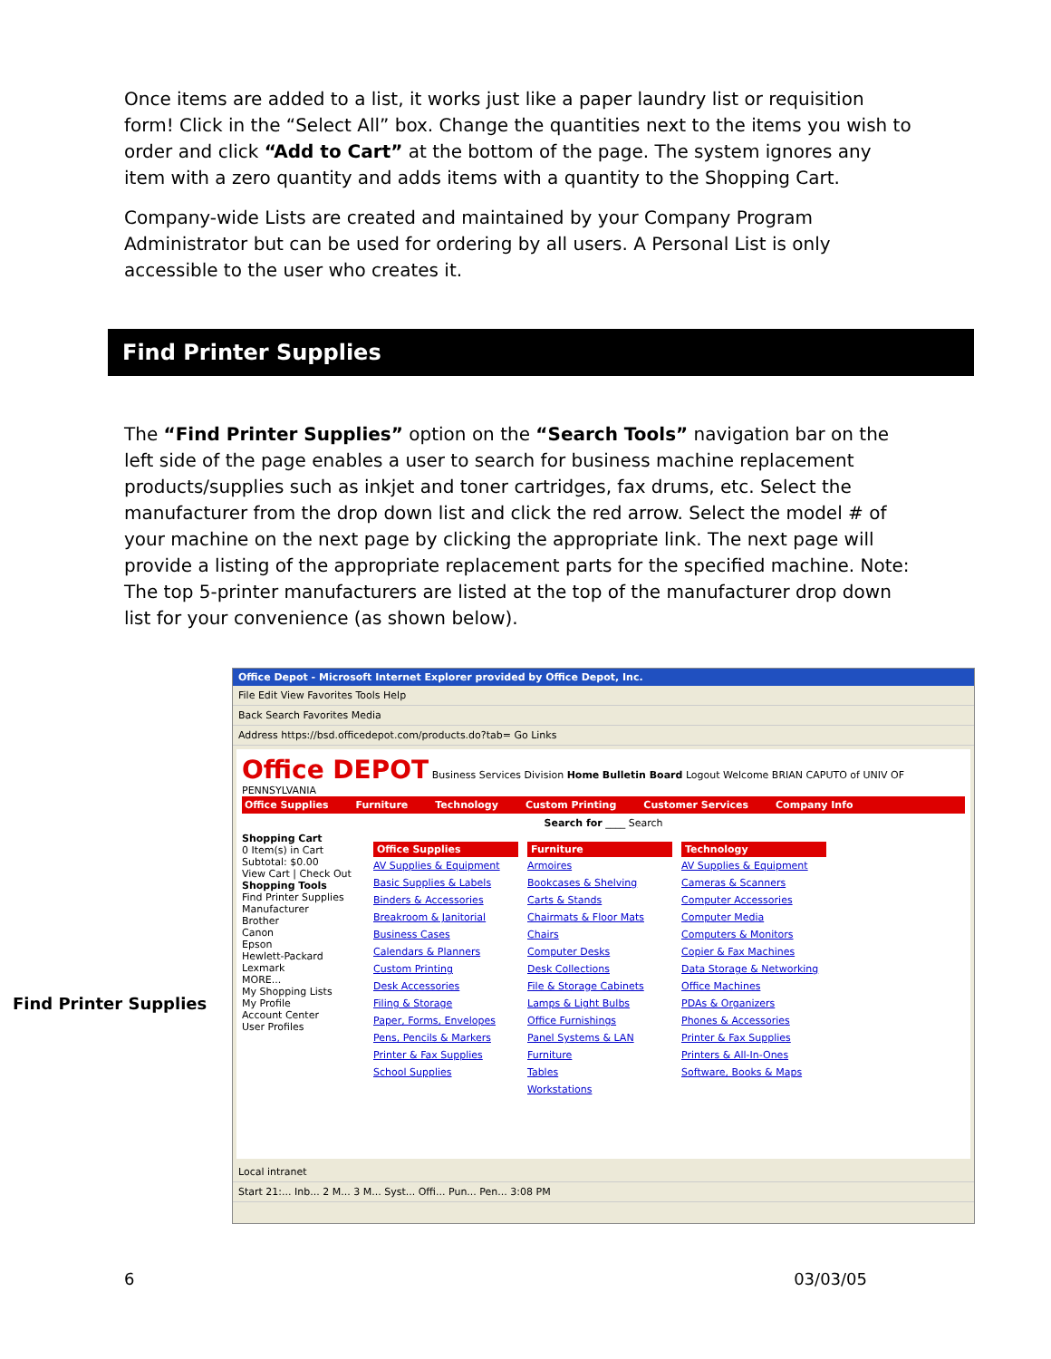Once items are added to a list, it works just like a paper laundry list or requisition form! Click in the “Select All” box. Change the quantities next to the items you wish to order and click “Add to Cart” at the bottom of the page. The system ignores any item with a zero quantity and adds items with a quantity to the Shopping Cart.
Company-wide Lists are created and maintained by your Company Program Administrator but can be used for ordering by all users. A Personal List is only accessible to the user who creates it.
Find Printer Supplies
The “Find Printer Supplies” option on the “Search Tools” navigation bar on the left side of the page enables a user to search for business machine replacement products/supplies such as inkjet and toner cartridges, fax drums, etc. Select the manufacturer from the drop down list and click the red arrow. Select the model # of your machine on the next page by clicking the appropriate link. The next page will provide a listing of the appropriate replacement parts for the specified machine. Note: The top 5-printer manufacturers are listed at the top of the manufacturer drop down list for your convenience (as shown below).
Find Printer Supplies
Office Depot - Microsoft Internet Explorer provided by Office Depot, Inc.
File Edit View Favorites Tools Help
Back Search Favorites Media
Address https://bsd.officedepot.com/products.do?tab= Go Links
Office DEPOT Business Services Division Home Bulletin Board Logout Welcome BRIAN CAPUTO of UNIV OF PENNSYLVANIA
Office Supplies Furniture Technology Custom Printing Customer Services Company Info
Search for ____ Search
Shopping Cart
0 Item(s) in Cart
Subtotal: $0.00
View Cart | Check Out
Shopping Tools
Find Printer Supplies
Manufacturer
Brother
Canon
Epson
Hewlett-Packard
Lexmark
MORE...
My Shopping Lists
My Profile
Account Center
User Profiles
Office Supplies
AV Supplies & Equipment
Basic Supplies & Labels
Binders & Accessories
Breakroom & Janitorial
Business Cases
Calendars & Planners
Custom Printing
Desk Accessories
Filing & Storage
Paper, Forms, Envelopes
Pens, Pencils & Markers
Printer & Fax Supplies
School Supplies
Furniture
Armoires
Bookcases & Shelving
Carts & Stands
Chairmats & Floor Mats
Chairs
Computer Desks
Desk Collections
File & Storage Cabinets
Lamps & Light Bulbs
Office Furnishings
Panel Systems & LAN
Furniture
Tables
Workstations
Technology
AV Supplies & Equipment
Cameras & Scanners
Computer Accessories
Computer Media
Computers & Monitors
Copier & Fax Machines
Data Storage & Networking
Office Machines
PDAs & Organizers
Phones & Accessories
Printer & Fax Supplies
Printers & All-In-Ones
Software, Books & Maps
Local intranet
Start 21:... Inb... 2 M... 3 M... Syst... Offi... Pun... Pen... 3:08 PM
6 03/03/05